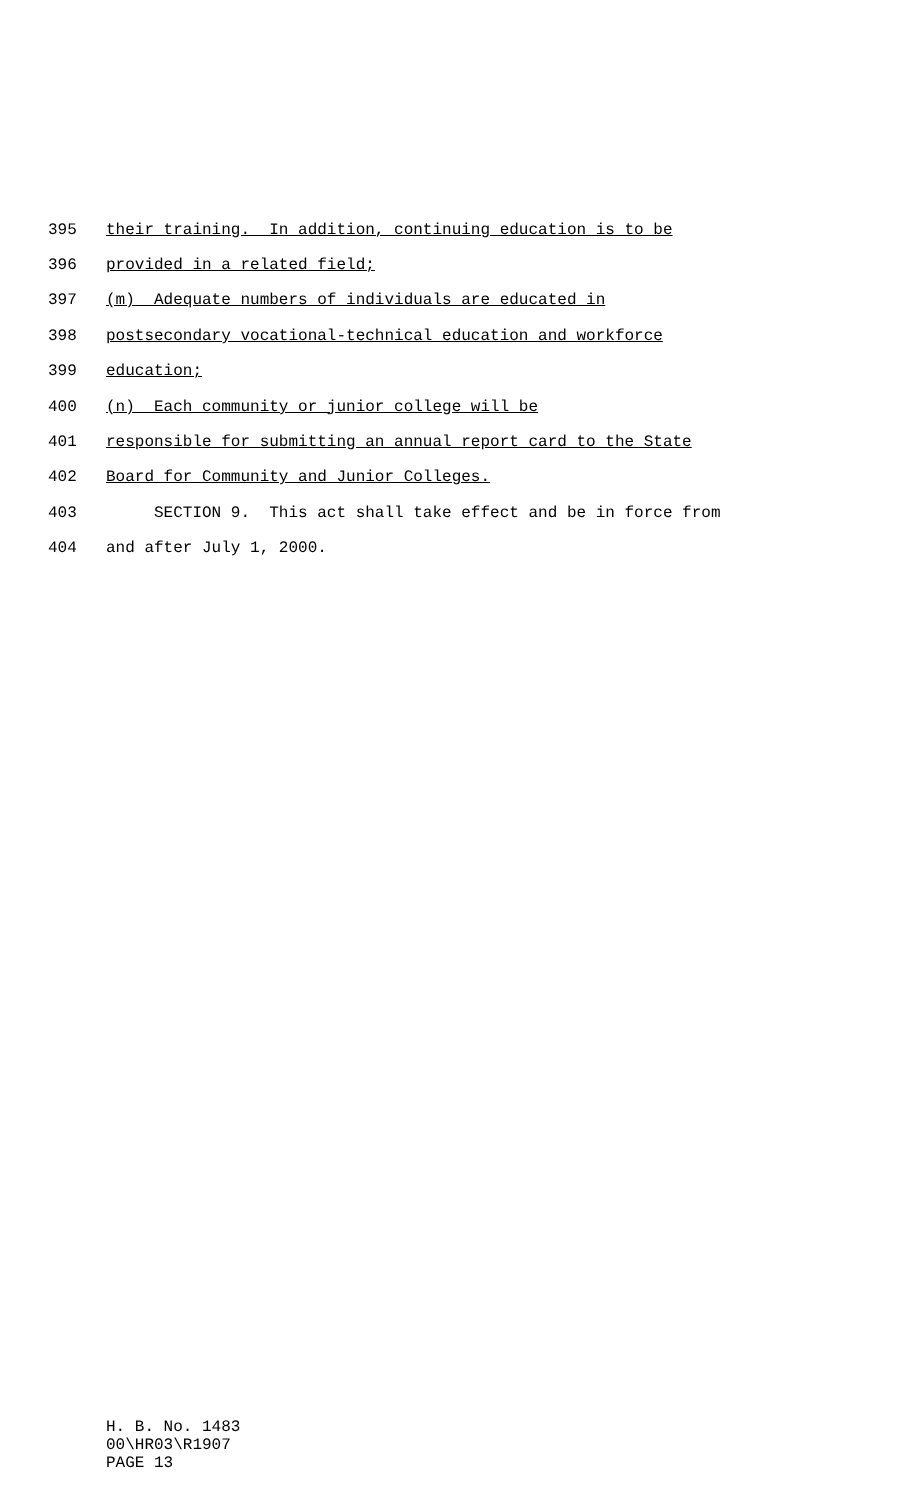395 their training. In addition, continuing education is to be
396 provided in a related field;
397 (m) Adequate numbers of individuals are educated in
398 postsecondary vocational-technical education and workforce
399 education;
400 (n) Each community or junior college will be
401 responsible for submitting an annual report card to the State
402 Board for Community and Junior Colleges.
403 SECTION 9. This act shall take effect and be in force from
404 and after July 1, 2000.
H. B. No. 1483 00\HR03\R1907 PAGE 13